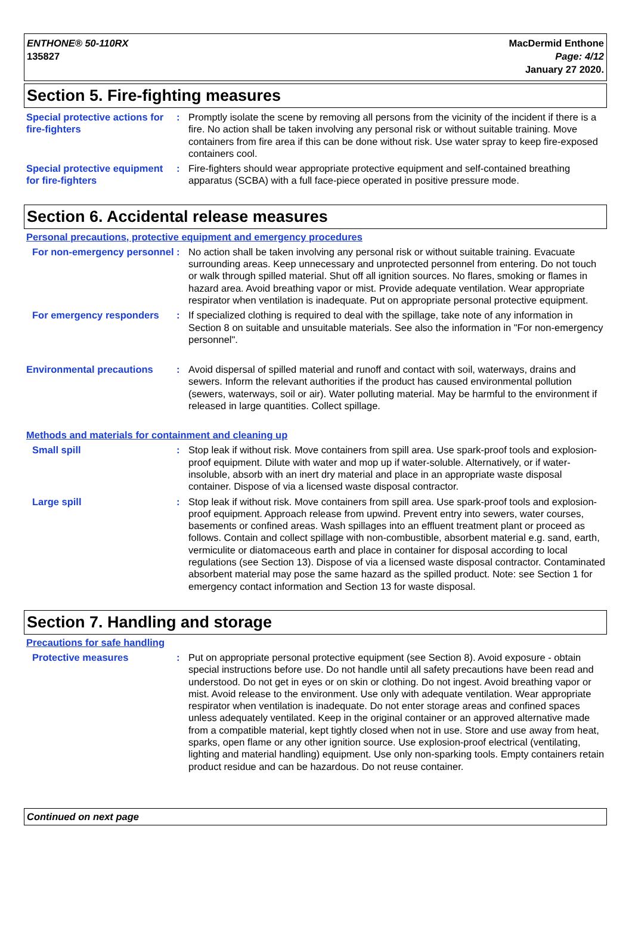ENTHONE® 50-110RX
135827
MacDermid Enthone
Page: 4/12
January 27 2020.
Section 5. Fire-fighting measures
Special protective actions for fire-fighters
: Promptly isolate the scene by removing all persons from the vicinity of the incident if there is a fire. No action shall be taken involving any personal risk or without suitable training. Move containers from fire area if this can be done without risk. Use water spray to keep fire-exposed containers cool.
Special protective equipment for fire-fighters
: Fire-fighters should wear appropriate protective equipment and self-contained breathing apparatus (SCBA) with a full face-piece operated in positive pressure mode.
Section 6. Accidental release measures
Personal precautions, protective equipment and emergency procedures
For non-emergency personnel
: No action shall be taken involving any personal risk or without suitable training. Evacuate surrounding areas. Keep unnecessary and unprotected personnel from entering. Do not touch or walk through spilled material. Shut off all ignition sources. No flares, smoking or flames in hazard area. Avoid breathing vapor or mist. Provide adequate ventilation. Wear appropriate respirator when ventilation is inadequate. Put on appropriate personal protective equipment.
For emergency responders : If specialized clothing is required to deal with the spillage, take note of any information in Section 8 on suitable and unsuitable materials. See also the information in "For non-emergency personnel".
Environmental precautions : Avoid dispersal of spilled material and runoff and contact with soil, waterways, drains and sewers. Inform the relevant authorities if the product has caused environmental pollution (sewers, waterways, soil or air). Water polluting material. May be harmful to the environment if released in large quantities. Collect spillage.
Methods and materials for containment and cleaning up
Small spill : Stop leak if without risk. Move containers from spill area. Use spark-proof tools and explosion-proof equipment. Dilute with water and mop up if water-soluble. Alternatively, or if water-insoluble, absorb with an inert dry material and place in an appropriate waste disposal container. Dispose of via a licensed waste disposal contractor.
Large spill : Stop leak if without risk. Move containers from spill area. Use spark-proof tools and explosion-proof equipment. Approach release from upwind. Prevent entry into sewers, water courses, basements or confined areas. Wash spillages into an effluent treatment plant or proceed as follows. Contain and collect spillage with non-combustible, absorbent material e.g. sand, earth, vermiculite or diatomaceous earth and place in container for disposal according to local regulations (see Section 13). Dispose of via a licensed waste disposal contractor. Contaminated absorbent material may pose the same hazard as the spilled product. Note: see Section 1 for emergency contact information and Section 13 for waste disposal.
Section 7. Handling and storage
Precautions for safe handling
Protective measures : Put on appropriate personal protective equipment (see Section 8). Avoid exposure - obtain special instructions before use. Do not handle until all safety precautions have been read and understood. Do not get in eyes or on skin or clothing. Do not ingest. Avoid breathing vapor or mist. Avoid release to the environment. Use only with adequate ventilation. Wear appropriate respirator when ventilation is inadequate. Do not enter storage areas and confined spaces unless adequately ventilated. Keep in the original container or an approved alternative made from a compatible material, kept tightly closed when not in use. Store and use away from heat, sparks, open flame or any other ignition source. Use explosion-proof electrical (ventilating, lighting and material handling) equipment. Use only non-sparking tools. Empty containers retain product residue and can be hazardous. Do not reuse container.
Continued on next page